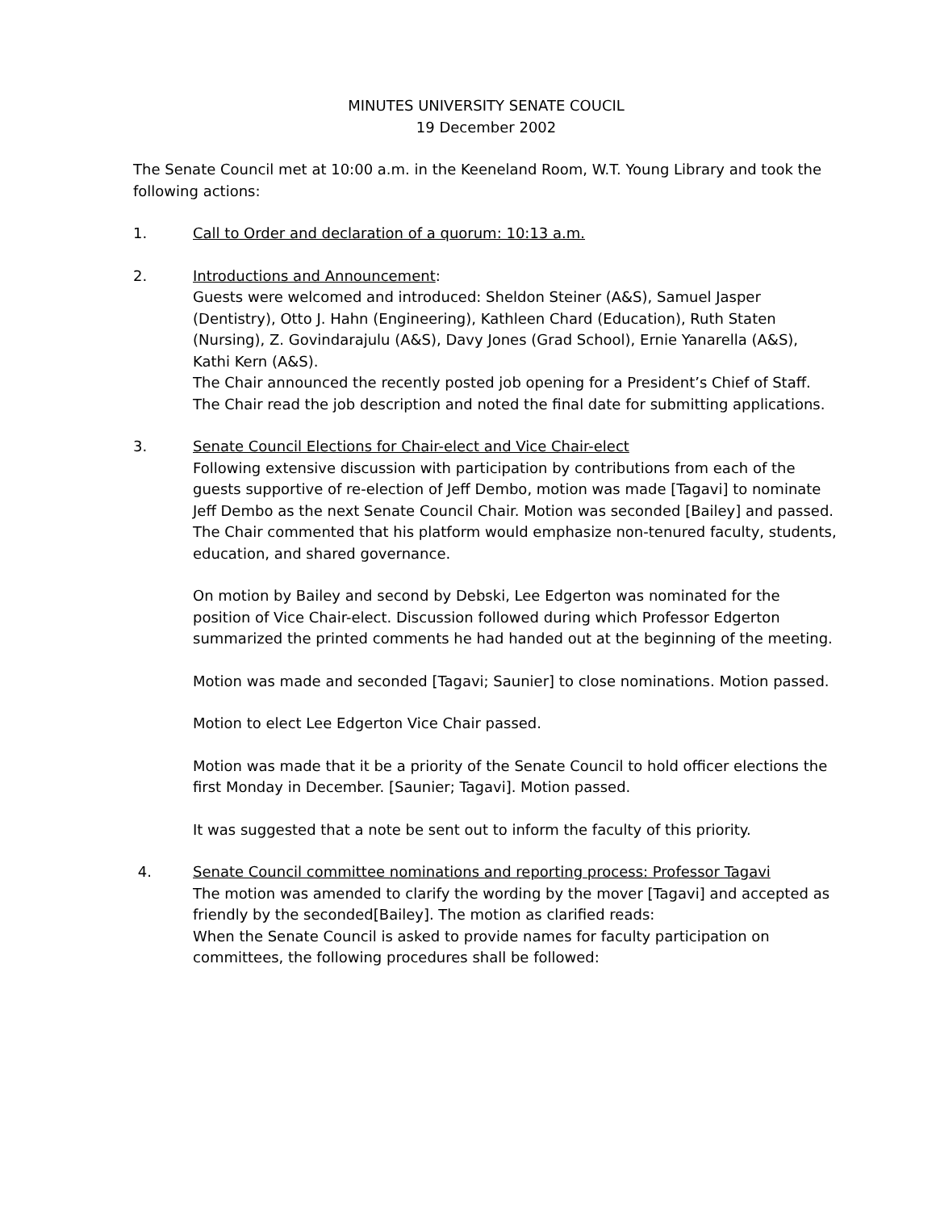MINUTES UNIVERSITY SENATE COUCIL
19 December 2002
The Senate Council met at 10:00 a.m. in the Keeneland Room, W.T. Young Library and took the following actions:
1. Call to Order and declaration of a quorum: 10:13 a.m.
2. Introductions and Announcement:
Guests were welcomed and introduced: Sheldon Steiner (A&S), Samuel Jasper (Dentistry), Otto J. Hahn (Engineering), Kathleen Chard (Education), Ruth Staten (Nursing), Z. Govindarajulu (A&S), Davy Jones (Grad School), Ernie Yanarella (A&S), Kathi Kern (A&S).
The Chair announced the recently posted job opening for a President’s Chief of Staff. The Chair read the job description and noted the final date for submitting applications.
3. Senate Council Elections for Chair-elect and Vice Chair-elect
Following extensive discussion with participation by contributions from each of the guests supportive of re-election of Jeff Dembo, motion was made [Tagavi] to nominate Jeff Dembo as the next Senate Council Chair. Motion was seconded [Bailey] and passed. The Chair commented that his platform would emphasize non-tenured faculty, students, education, and shared governance.
On motion by Bailey and second by Debski, Lee Edgerton was nominated for the position of Vice Chair-elect. Discussion followed during which Professor Edgerton summarized the printed comments he had handed out at the beginning of the meeting.
Motion was made and seconded [Tagavi; Saunier] to close nominations. Motion passed.
Motion to elect Lee Edgerton Vice Chair passed.
Motion was made that it be a priority of the Senate Council to hold officer elections the first Monday in December. [Saunier; Tagavi]. Motion passed.
It was suggested that a note be sent out to inform the faculty of this priority.
4. Senate Council committee nominations and reporting process: Professor Tagavi
The motion was amended to clarify the wording by the mover [Tagavi] and accepted as friendly by the seconded[Bailey]. The motion as clarified reads:
When the Senate Council is asked to provide names for faculty participation on committees, the following procedures shall be followed: